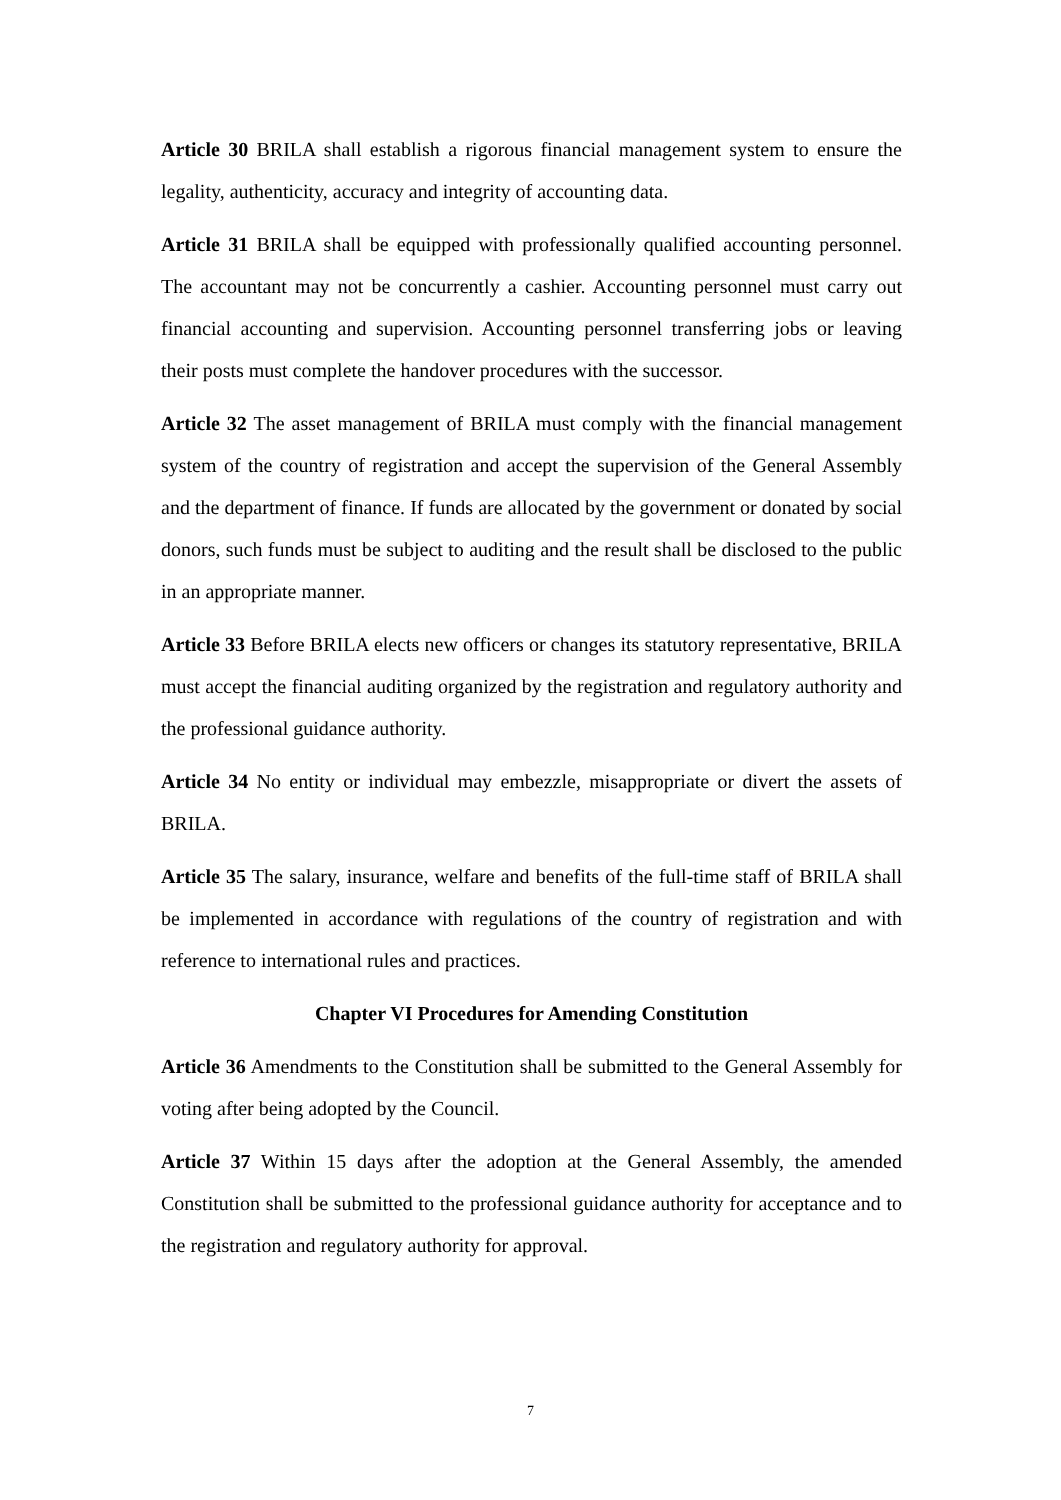Article 30 BRILA shall establish a rigorous financial management system to ensure the legality, authenticity, accuracy and integrity of accounting data.
Article 31 BRILA shall be equipped with professionally qualified accounting personnel. The accountant may not be concurrently a cashier. Accounting personnel must carry out financial accounting and supervision. Accounting personnel transferring jobs or leaving their posts must complete the handover procedures with the successor.
Article 32 The asset management of BRILA must comply with the financial management system of the country of registration and accept the supervision of the General Assembly and the department of finance. If funds are allocated by the government or donated by social donors, such funds must be subject to auditing and the result shall be disclosed to the public in an appropriate manner.
Article 33 Before BRILA elects new officers or changes its statutory representative, BRILA must accept the financial auditing organized by the registration and regulatory authority and the professional guidance authority.
Article 34 No entity or individual may embezzle, misappropriate or divert the assets of BRILA.
Article 35 The salary, insurance, welfare and benefits of the full-time staff of BRILA shall be implemented in accordance with regulations of the country of registration and with reference to international rules and practices.
Chapter VI Procedures for Amending Constitution
Article 36 Amendments to the Constitution shall be submitted to the General Assembly for voting after being adopted by the Council.
Article 37 Within 15 days after the adoption at the General Assembly, the amended Constitution shall be submitted to the professional guidance authority for acceptance and to the registration and regulatory authority for approval.
7